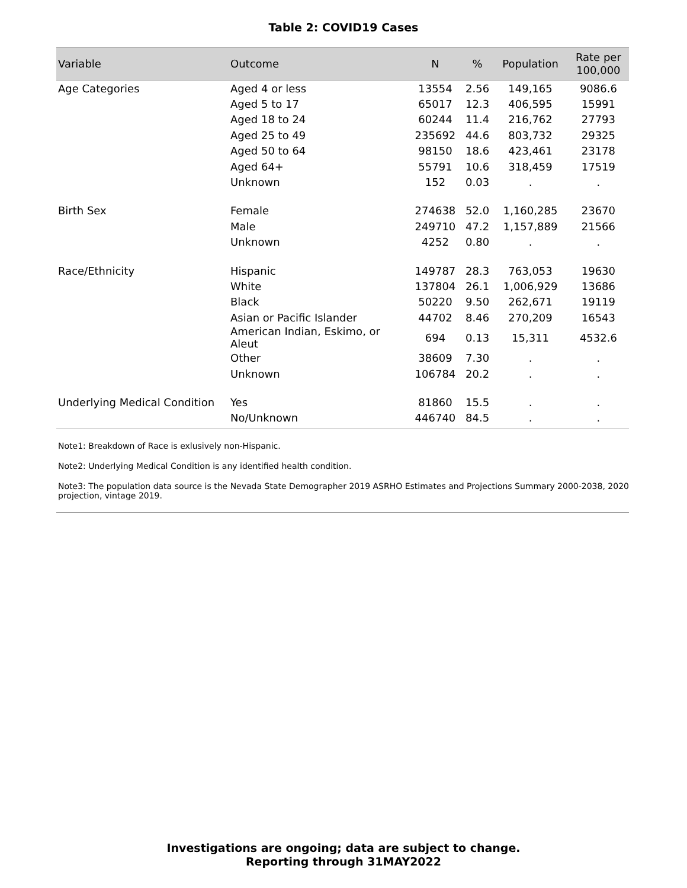Table 2: COVID19 Cases
| Variable | Outcome | N | % | Population | Rate per 100,000 |
| --- | --- | --- | --- | --- | --- |
| Age Categories | Aged 4 or less | 13554 | 2.56 | 149,165 | 9086.6 |
| | Aged 5 to 17 | 65017 | 12.3 | 406,595 | 15991 |
| | Aged 18 to 24 | 60244 | 11.4 | 216,762 | 27793 |
| | Aged 25 to 49 | 235692 | 44.6 | 803,732 | 29325 |
| | Aged 50 to 64 | 98150 | 18.6 | 423,461 | 23178 |
| | Aged 64+ | 55791 | 10.6 | 318,459 | 17519 |
| | Unknown | 152 | 0.03 | . | . |
| Birth Sex | Female | 274638 | 52.0 | 1,160,285 | 23670 |
| | Male | 249710 | 47.2 | 1,157,889 | 21566 |
| | Unknown | 4252 | 0.80 | . | . |
| Race/Ethnicity | Hispanic | 149787 | 28.3 | 763,053 | 19630 |
| | White | 137804 | 26.1 | 1,006,929 | 13686 |
| | Black | 50220 | 9.50 | 262,671 | 19119 |
| | Asian or Pacific Islander | 44702 | 8.46 | 270,209 | 16543 |
| | American Indian, Eskimo, or Aleut | 694 | 0.13 | 15,311 | 4532.6 |
| | Other | 38609 | 7.30 | . | . |
| | Unknown | 106784 | 20.2 | . | . |
| Underlying Medical Condition | Yes | 81860 | 15.5 | . | . |
| | No/Unknown | 446740 | 84.5 | . | . |
Note1: Breakdown of Race is exlusively non-Hispanic.
Note2: Underlying Medical Condition is any identified health condition.
Note3: The population data source is the Nevada State Demographer 2019 ASRHO Estimates and Projections Summary 2000-2038, 2020 projection, vintage 2019.
Investigations are ongoing; data are subject to change.
Reporting through 31MAY2022